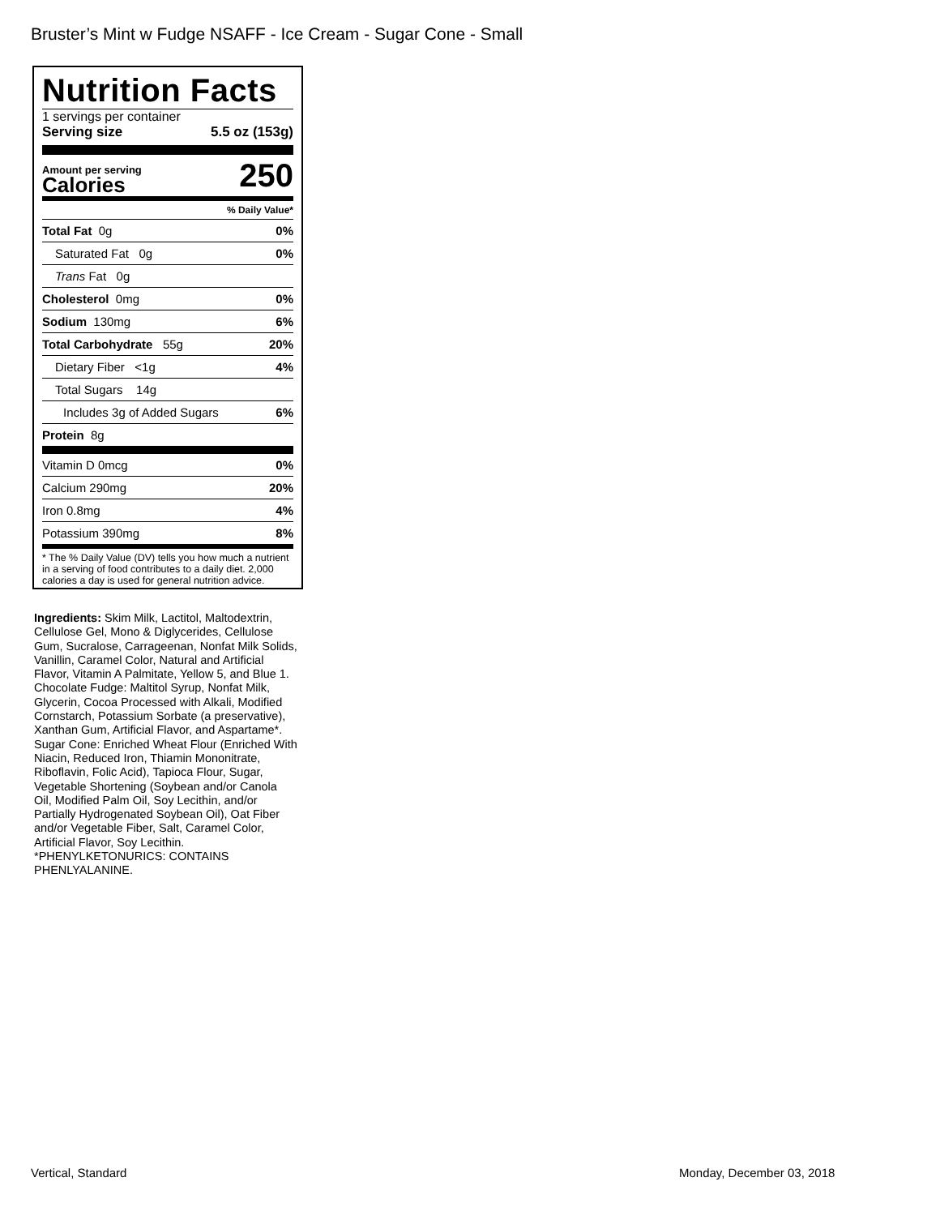Bruster’s Mint w Fudge NSAFF - Ice Cream - Sugar Cone - Small
Nutrition Facts
1 servings per container
Serving size 5.5 oz (153g)
Amount per serving
Calories
250
% Daily Value*
| Total Fat 0g | 0% |
| Saturated Fat 0g | 0% |
| Trans Fat 0g | |
| Cholesterol 0mg | 0% |
| Sodium 130mg | 6% |
| Total Carbohydrate 55g | 20% |
| Dietary Fiber <1g | 4% |
| Total Sugars 14g | |
| Includes 3g of Added Sugars | 6% |
| Protein 8g | |
| Vitamin D 0mcg | 0% |
| Calcium 290mg | 20% |
| Iron 0.8mg | 4% |
| Potassium 390mg | 8% |
* The % Daily Value (DV) tells you how much a nutrient in a serving of food contributes to a daily diet. 2,000 calories a day is used for general nutrition advice.
Ingredients: Skim Milk, Lactitol, Maltodextrin, Cellulose Gel, Mono & Diglycerides, Cellulose Gum, Sucralose, Carrageenan, Nonfat Milk Solids, Vanillin, Caramel Color, Natural and Artificial Flavor, Vitamin A Palmitate, Yellow 5, and Blue 1. Chocolate Fudge: Maltitol Syrup, Nonfat Milk, Glycerin, Cocoa Processed with Alkali, Modified Cornstarch, Potassium Sorbate (a preservative), Xanthan Gum, Artificial Flavor, and Aspartame*. Sugar Cone: Enriched Wheat Flour (Enriched With Niacin, Reduced Iron, Thiamin Mononitrate, Riboflavin, Folic Acid), Tapioca Flour, Sugar, Vegetable Shortening (Soybean and/or Canola Oil, Modified Palm Oil, Soy Lecithin, and/or Partially Hydrogenated Soybean Oil), Oat Fiber and/or Vegetable Fiber, Salt, Caramel Color, Artificial Flavor, Soy Lecithin. *PHENYLKETONURICS: CONTAINS PHENLYALANINE.
Vertical, Standard Monday, December 03, 2018